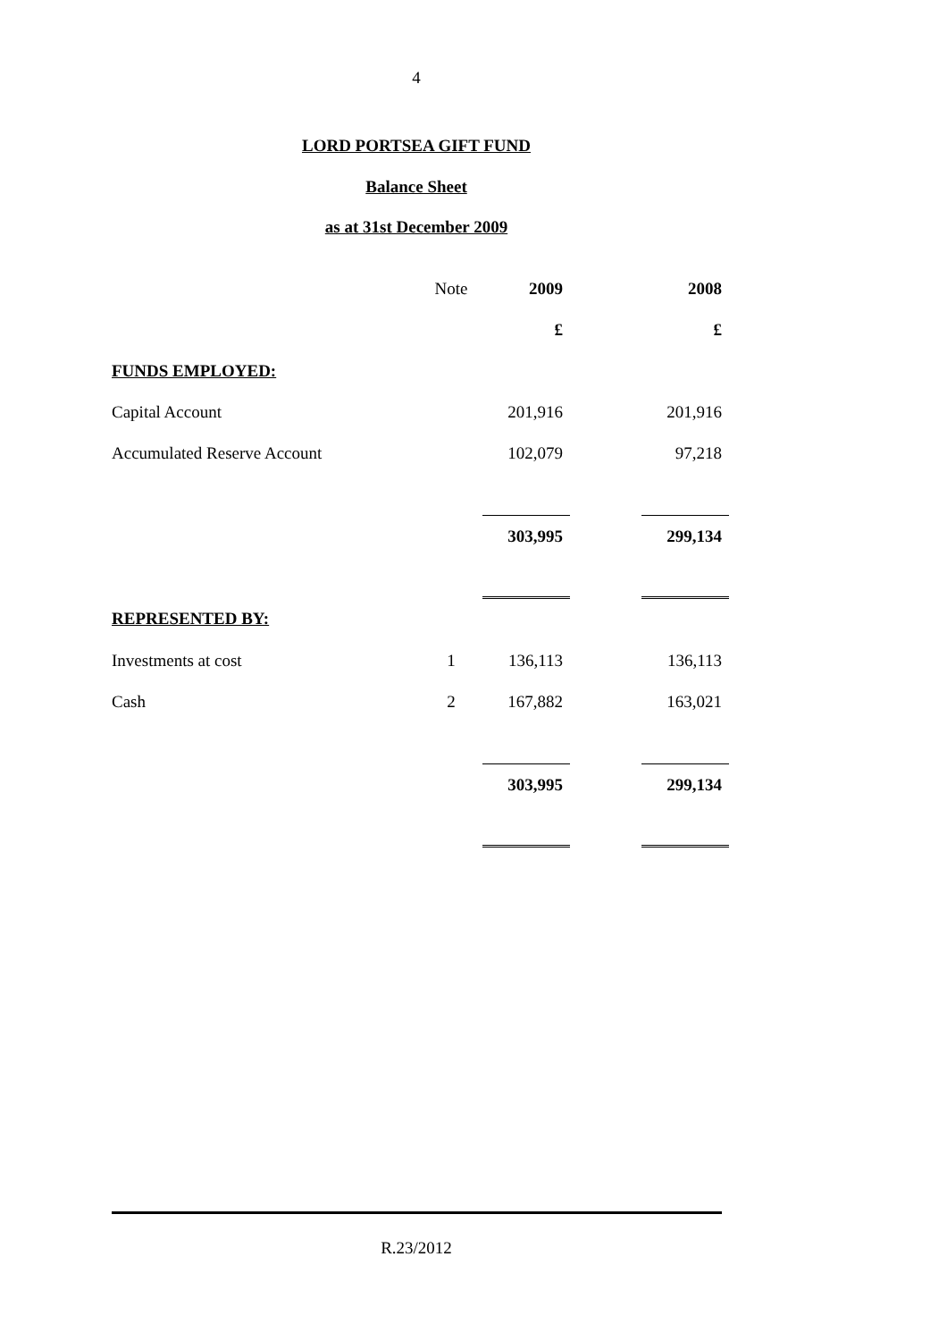4
LORD PORTSEA GIFT FUND
Balance Sheet
as at 31st December 2009
| | Note | 2009 | | 2008 |
| --- | --- | --- | --- | --- |
| | | £ | | £ |
| FUNDS EMPLOYED: | | | | |
| Capital Account | | 201,916 | | 201,916 |
| Accumulated Reserve Account | | 102,079 | | 97,218 |
| | | 303,995 | | 299,134 |
| REPRESENTED BY: | | | | |
| Investments at cost | 1 | 136,113 | | 136,113 |
| Cash | 2 | 167,882 | | 163,021 |
| | | 303,995 | | 299,134 |
R.23/2012